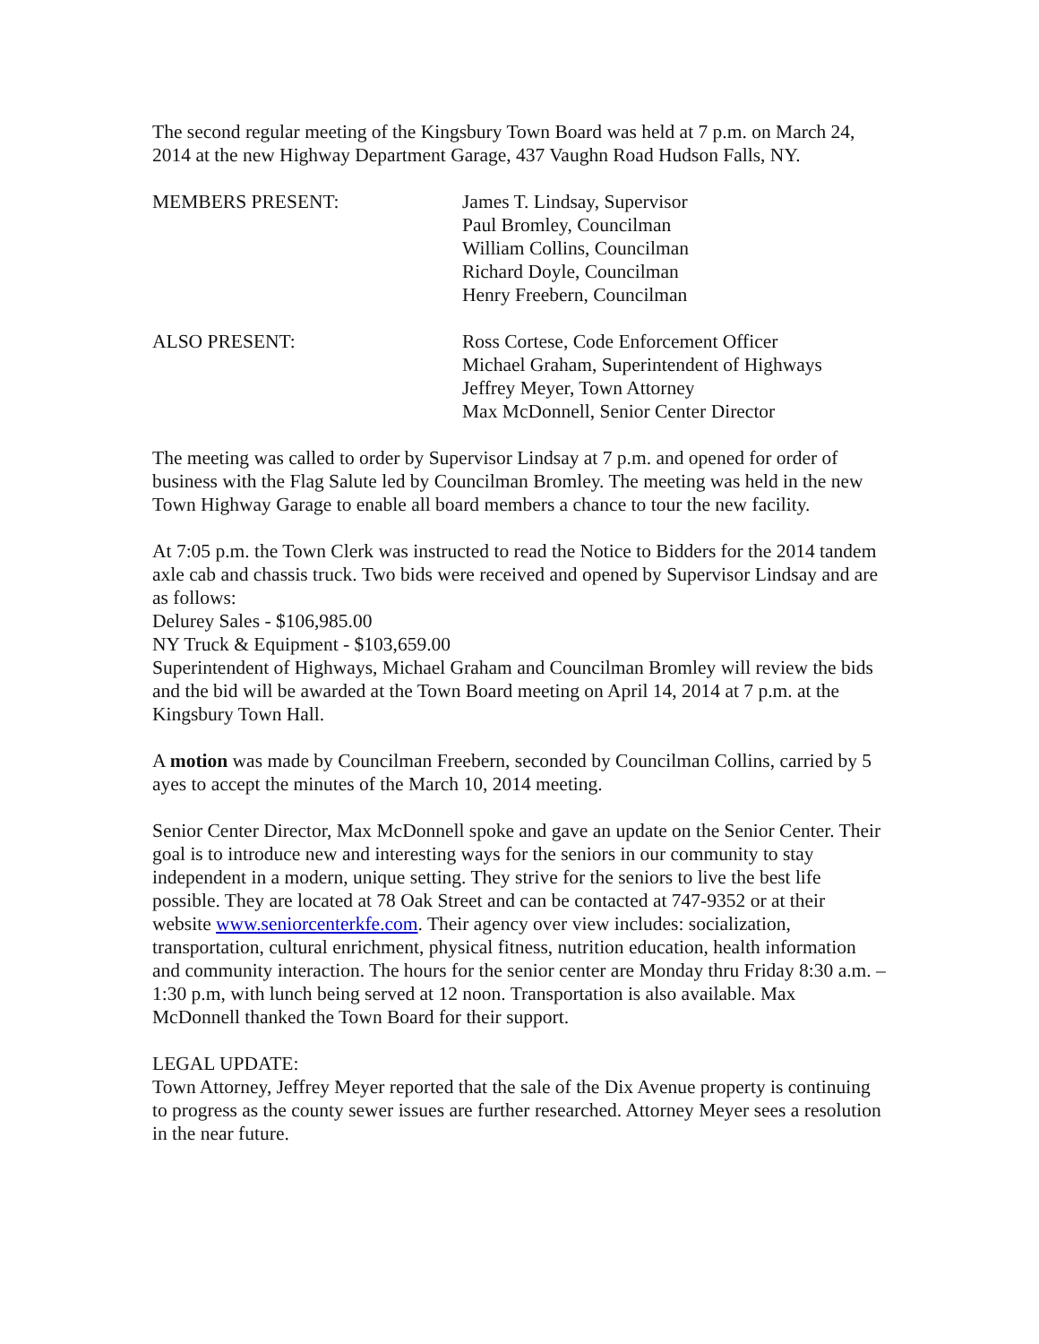The second regular meeting of the Kingsbury Town Board was held at 7 p.m. on March 24, 2014 at the new Highway Department Garage, 437 Vaughn Road Hudson Falls, NY.
MEMBERS PRESENT: James T. Lindsay, Supervisor
Paul Bromley, Councilman
William Collins, Councilman
Richard Doyle, Councilman
Henry Freebern, Councilman
ALSO PRESENT: Ross Cortese, Code Enforcement Officer
Michael Graham, Superintendent of Highways
Jeffrey Meyer, Town Attorney
Max McDonnell, Senior Center Director
The meeting was called to order by Supervisor Lindsay at 7 p.m. and opened for order of business with the Flag Salute led by Councilman Bromley. The meeting was held in the new Town Highway Garage to enable all board members a chance to tour the new facility.
At 7:05 p.m. the Town Clerk was instructed to read the Notice to Bidders for the 2014 tandem axle cab and chassis truck. Two bids were received and opened by Supervisor Lindsay and are as follows:
Delurey Sales - $106,985.00
NY Truck & Equipment - $103,659.00
Superintendent of Highways, Michael Graham and Councilman Bromley will review the bids and the bid will be awarded at the Town Board meeting on April 14, 2014 at 7 p.m. at the Kingsbury Town Hall.
A motion was made by Councilman Freebern, seconded by Councilman Collins, carried by 5 ayes to accept the minutes of the March 10, 2014 meeting.
Senior Center Director, Max McDonnell spoke and gave an update on the Senior Center. Their goal is to introduce new and interesting ways for the seniors in our community to stay independent in a modern, unique setting. They strive for the seniors to live the best life possible. They are located at 78 Oak Street and can be contacted at 747-9352 or at their website www.seniorcenterkfe.com. Their agency over view includes: socialization, transportation, cultural enrichment, physical fitness, nutrition education, health information and community interaction. The hours for the senior center are Monday thru Friday 8:30 a.m. – 1:30 p.m, with lunch being served at 12 noon. Transportation is also available. Max McDonnell thanked the Town Board for their support.
LEGAL UPDATE:
Town Attorney, Jeffrey Meyer reported that the sale of the Dix Avenue property is continuing to progress as the county sewer issues are further researched. Attorney Meyer sees a resolution in the near future.